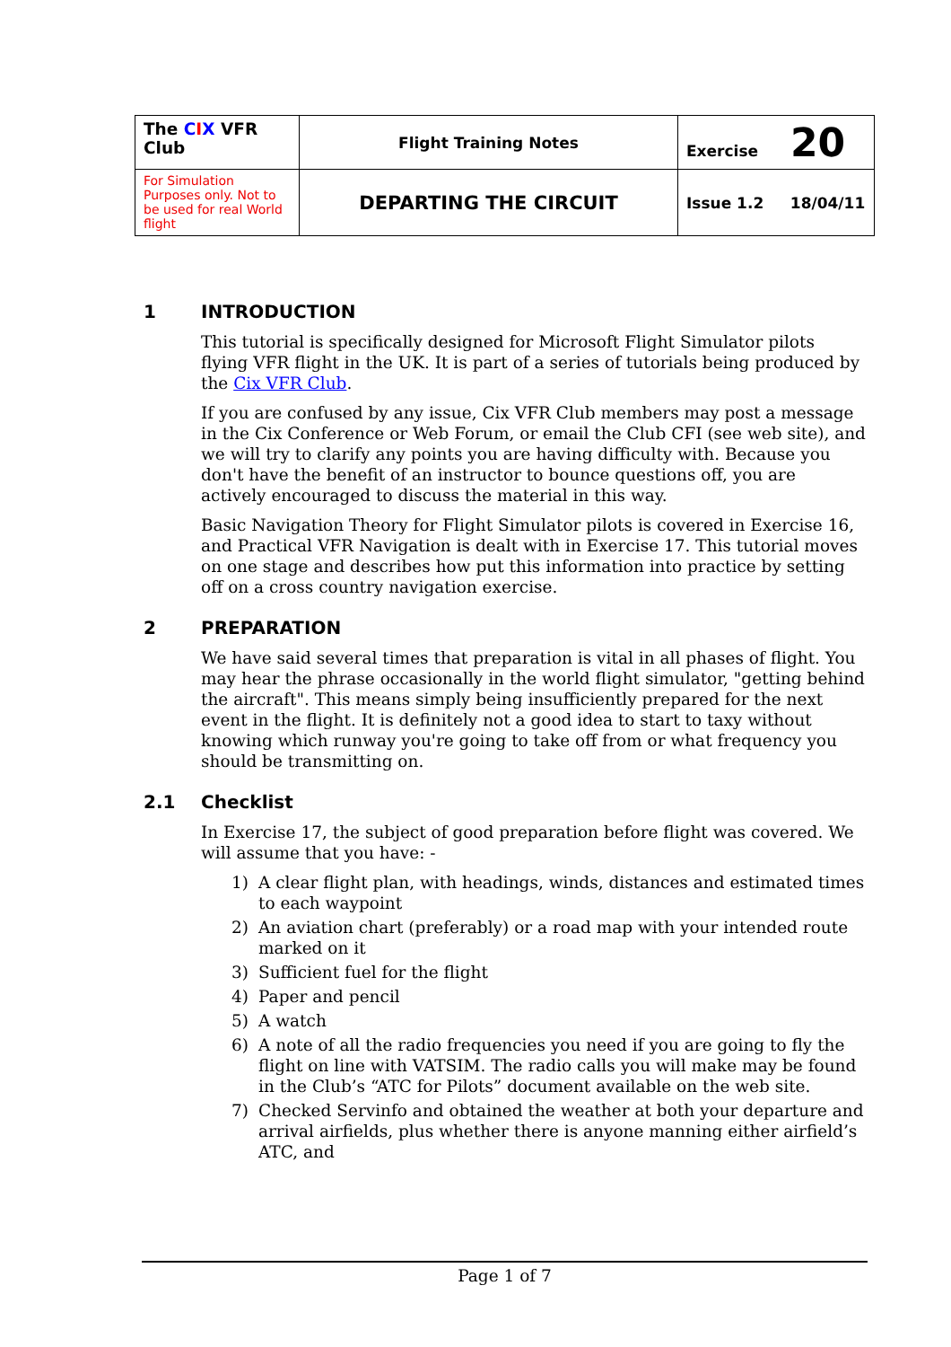| The C I X VFR Club | Flight Training Notes | Exercise 20 |
| For Simulation Purposes only. Not to be used for real World flight | DEPARTING THE CIRCUIT | Issue 1.2 18/04/11 |
1 INTRODUCTION
This tutorial is specifically designed for Microsoft Flight Simulator pilots flying VFR flight in the UK. It is part of a series of tutorials being produced by the Cix VFR Club.
If you are confused by any issue, Cix VFR Club members may post a message in the Cix Conference or Web Forum, or email the Club CFI (see web site), and we will try to clarify any points you are having difficulty with. Because you don't have the benefit of an instructor to bounce questions off, you are actively encouraged to discuss the material in this way.
Basic Navigation Theory for Flight Simulator pilots is covered in Exercise 16, and Practical VFR Navigation is dealt with in Exercise 17. This tutorial moves on one stage and describes how put this information into practice by setting off on a cross country navigation exercise.
2 PREPARATION
We have said several times that preparation is vital in all phases of flight. You may hear the phrase occasionally in the world flight simulator, "getting behind the aircraft". This means simply being insufficiently prepared for the next event in the flight. It is definitely not a good idea to start to taxy without knowing which runway you're going to take off from or what frequency you should be transmitting on.
2.1 Checklist
In Exercise 17, the subject of good preparation before flight was covered. We will assume that you have: -
1) A clear flight plan, with headings, winds, distances and estimated times to each waypoint
2) An aviation chart (preferably) or a road map with your intended route marked on it
3) Sufficient fuel for the flight
4) Paper and pencil
5) A watch
6) A note of all the radio frequencies you need if you are going to fly the flight on line with VATSIM. The radio calls you will make may be found in the Club’s “ATC for Pilots” document available on the web site.
7) Checked Servinfo and obtained the weather at both your departure and arrival airfields, plus whether there is anyone manning either airfield’s ATC, and
Page 1 of 7